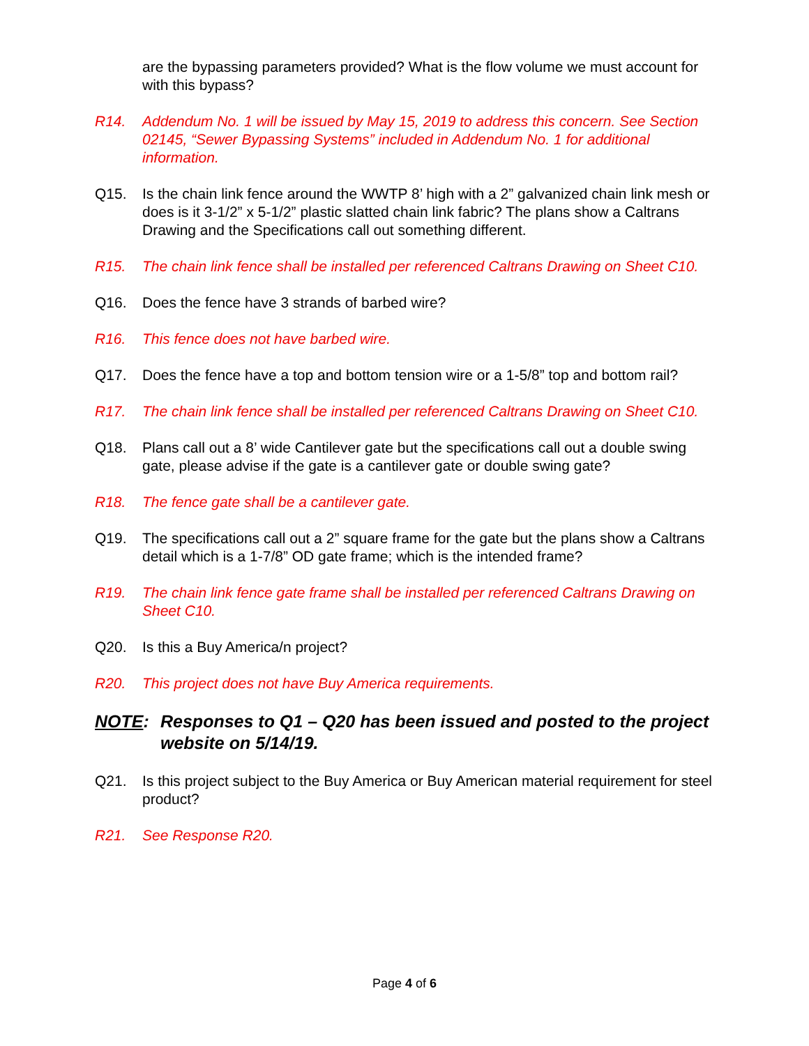are the bypassing parameters provided? What is the flow volume we must account for with this bypass?
R14. Addendum No. 1 will be issued by May 15, 2019 to address this concern. See Section 02145, “Sewer Bypassing Systems” included in Addendum No. 1 for additional information.
Q15. Is the chain link fence around the WWTP 8’ high with a 2” galvanized chain link mesh or does is it 3-1/2” x 5-1/2” plastic slatted chain link fabric? The plans show a Caltrans Drawing and the Specifications call out something different.
R15. The chain link fence shall be installed per referenced Caltrans Drawing on Sheet C10.
Q16. Does the fence have 3 strands of barbed wire?
R16. This fence does not have barbed wire.
Q17. Does the fence have a top and bottom tension wire or a 1-5/8” top and bottom rail?
R17. The chain link fence shall be installed per referenced Caltrans Drawing on Sheet C10.
Q18. Plans call out a 8’ wide Cantilever gate but the specifications call out a double swing gate, please advise if the gate is a cantilever gate or double swing gate?
R18. The fence gate shall be a cantilever gate.
Q19. The specifications call out a 2” square frame for the gate but the plans show a Caltrans detail which is a 1-7/8” OD gate frame; which is the intended frame?
R19. The chain link fence gate frame shall be installed per referenced Caltrans Drawing on Sheet C10.
Q20. Is this a Buy America/n project?
R20. This project does not have Buy America requirements.
NOTE: Responses to Q1 – Q20 has been issued and posted to the project website on 5/14/19.
Q21. Is this project subject to the Buy America or Buy American material requirement for steel product?
R21. See Response R20.
Page 4 of 6